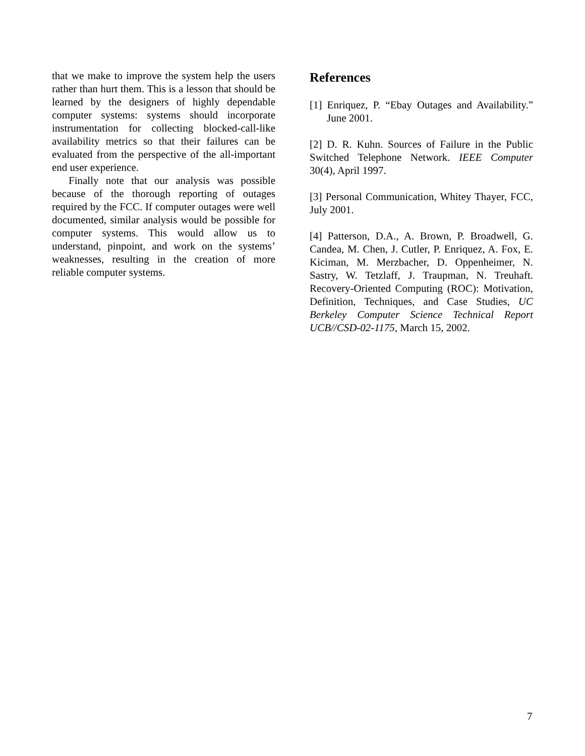that we make to improve the system help the users rather than hurt them. This is a lesson that should be learned by the designers of highly dependable computer systems: systems should incorporate instrumentation for collecting blocked-call-like availability metrics so that their failures can be evaluated from the perspective of the all-important end user experience.
Finally note that our analysis was possible because of the thorough reporting of outages required by the FCC. If computer outages were well documented, similar analysis would be possible for computer systems. This would allow us to understand, pinpoint, and work on the systems’ weaknesses, resulting in the creation of more reliable computer systems.
References
[1] Enriquez, P. “Ebay Outages and Availability.” June 2001.
[2] D. R. Kuhn. Sources of Failure in the Public Switched Telephone Network. IEEE Computer 30(4), April 1997.
[3] Personal Communication, Whitey Thayer, FCC, July 2001.
[4] Patterson, D.A., A. Brown, P. Broadwell, G. Candea, M. Chen, J. Cutler, P. Enriquez, A. Fox, E. Kiciman, M. Merzbacher, D. Oppenheimer, N. Sastry, W. Tetzlaff, J. Traupman, N. Treuhaft. Recovery-Oriented Computing (ROC): Motivation, Definition, Techniques, and Case Studies, UC Berkeley Computer Science Technical Report UCB//CSD-02-1175, March 15, 2002.
7